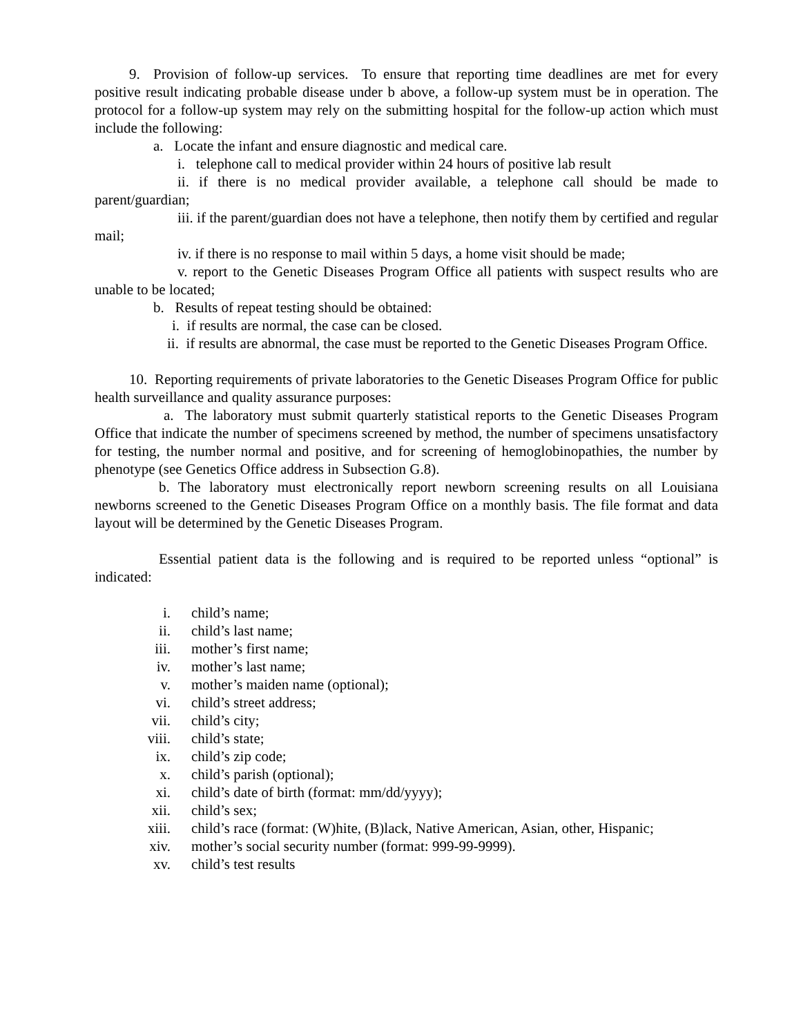9. Provision of follow-up services. To ensure that reporting time deadlines are met for every positive result indicating probable disease under b above, a follow-up system must be in operation. The protocol for a follow-up system may rely on the submitting hospital for the follow-up action which must include the following:
a. Locate the infant and ensure diagnostic and medical care.
i. telephone call to medical provider within 24 hours of positive lab result
ii. if there is no medical provider available, a telephone call should be made to parent/guardian;
iii. if the parent/guardian does not have a telephone, then notify them by certified and regular mail;
iv. if there is no response to mail within 5 days, a home visit should be made;
v. report to the Genetic Diseases Program Office all patients with suspect results who are unable to be located;
b. Results of repeat testing should be obtained:
i. if results are normal, the case can be closed.
ii. if results are abnormal, the case must be reported to the Genetic Diseases Program Office.
10. Reporting requirements of private laboratories to the Genetic Diseases Program Office for public health surveillance and quality assurance purposes:
a. The laboratory must submit quarterly statistical reports to the Genetic Diseases Program Office that indicate the number of specimens screened by method, the number of specimens unsatisfactory for testing, the number normal and positive, and for screening of hemoglobinopathies, the number by phenotype (see Genetics Office address in Subsection G.8).
b. The laboratory must electronically report newborn screening results on all Louisiana newborns screened to the Genetic Diseases Program Office on a monthly basis. The file format and data layout will be determined by the Genetic Diseases Program.
Essential patient data is the following and is required to be reported unless “optional” is indicated:
i. child’s name;
ii. child’s last name;
iii. mother’s first name;
iv. mother’s last name;
v. mother’s maiden name (optional);
vi. child’s street address;
vii. child’s city;
viii. child’s state;
ix. child’s zip code;
x. child’s parish (optional);
xi. child’s date of birth (format: mm/dd/yyyy);
xii. child’s sex;
xiii. child’s race (format: (W)hite, (B)lack, Native American, Asian, other, Hispanic;
xiv. mother’s social security number (format: 999-99-9999).
xv. child’s test results